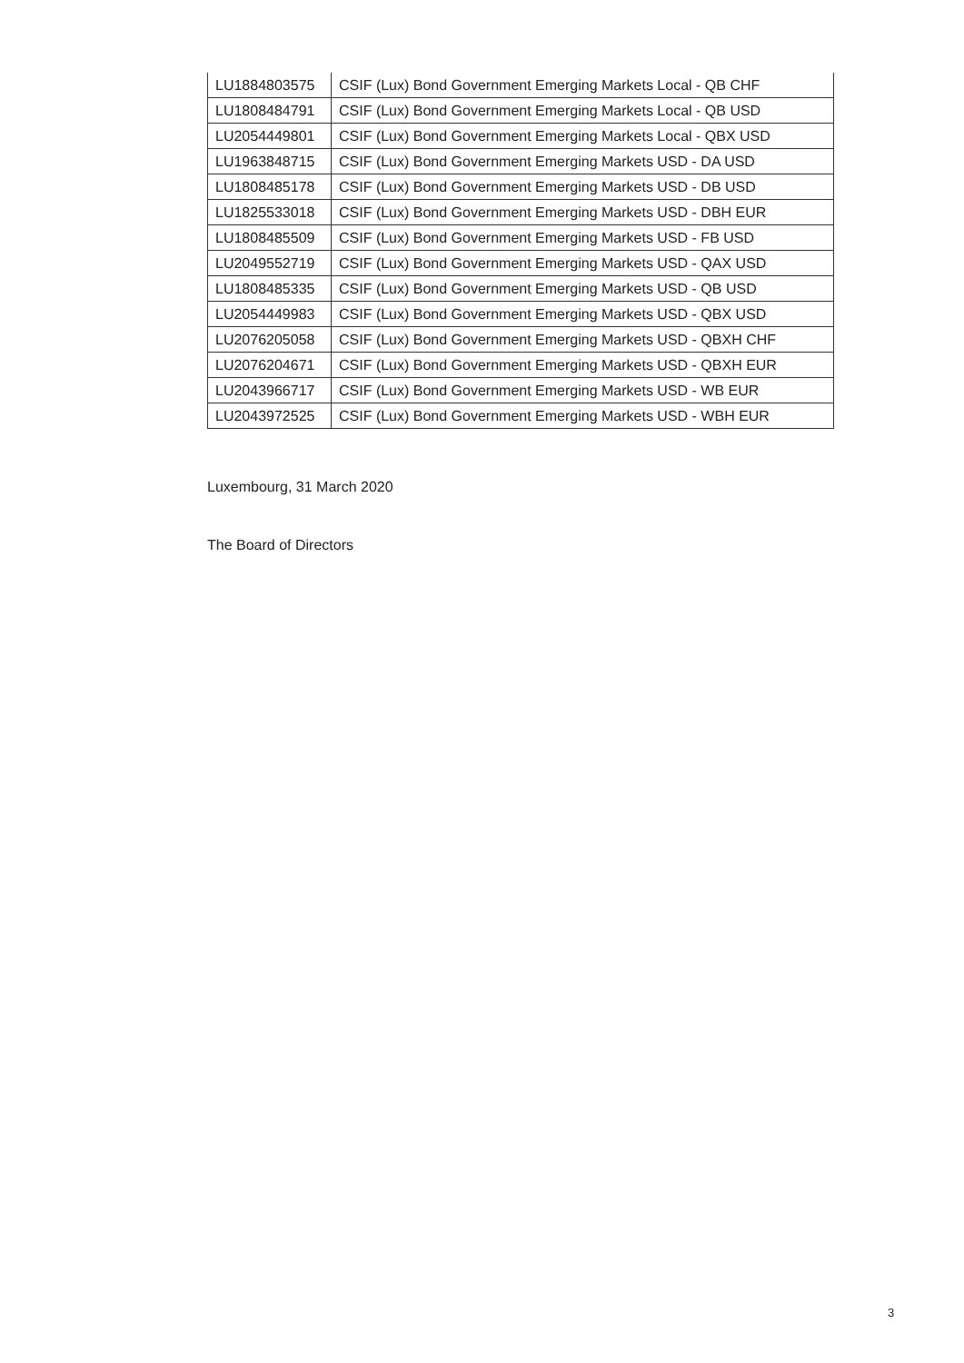| LU1884803575 | CSIF (Lux) Bond Government Emerging Markets Local - QB CHF |
| LU1808484791 | CSIF (Lux) Bond Government Emerging Markets Local - QB USD |
| LU2054449801 | CSIF (Lux) Bond Government Emerging Markets Local - QBX USD |
| LU1963848715 | CSIF (Lux) Bond Government Emerging Markets USD - DA USD |
| LU1808485178 | CSIF (Lux) Bond Government Emerging Markets USD - DB USD |
| LU1825533018 | CSIF (Lux) Bond Government Emerging Markets USD - DBH EUR |
| LU1808485509 | CSIF (Lux) Bond Government Emerging Markets USD - FB USD |
| LU2049552719 | CSIF (Lux) Bond Government Emerging Markets USD - QAX USD |
| LU1808485335 | CSIF (Lux) Bond Government Emerging Markets USD - QB USD |
| LU2054449983 | CSIF (Lux) Bond Government Emerging Markets USD - QBX USD |
| LU2076205058 | CSIF (Lux) Bond Government Emerging Markets USD - QBXH CHF |
| LU2076204671 | CSIF (Lux) Bond Government Emerging Markets USD - QBXH EUR |
| LU2043966717 | CSIF (Lux) Bond Government Emerging Markets USD - WB EUR |
| LU2043972525 | CSIF (Lux) Bond Government Emerging Markets USD - WBH EUR |
Luxembourg, 31 March 2020
The Board of Directors
3